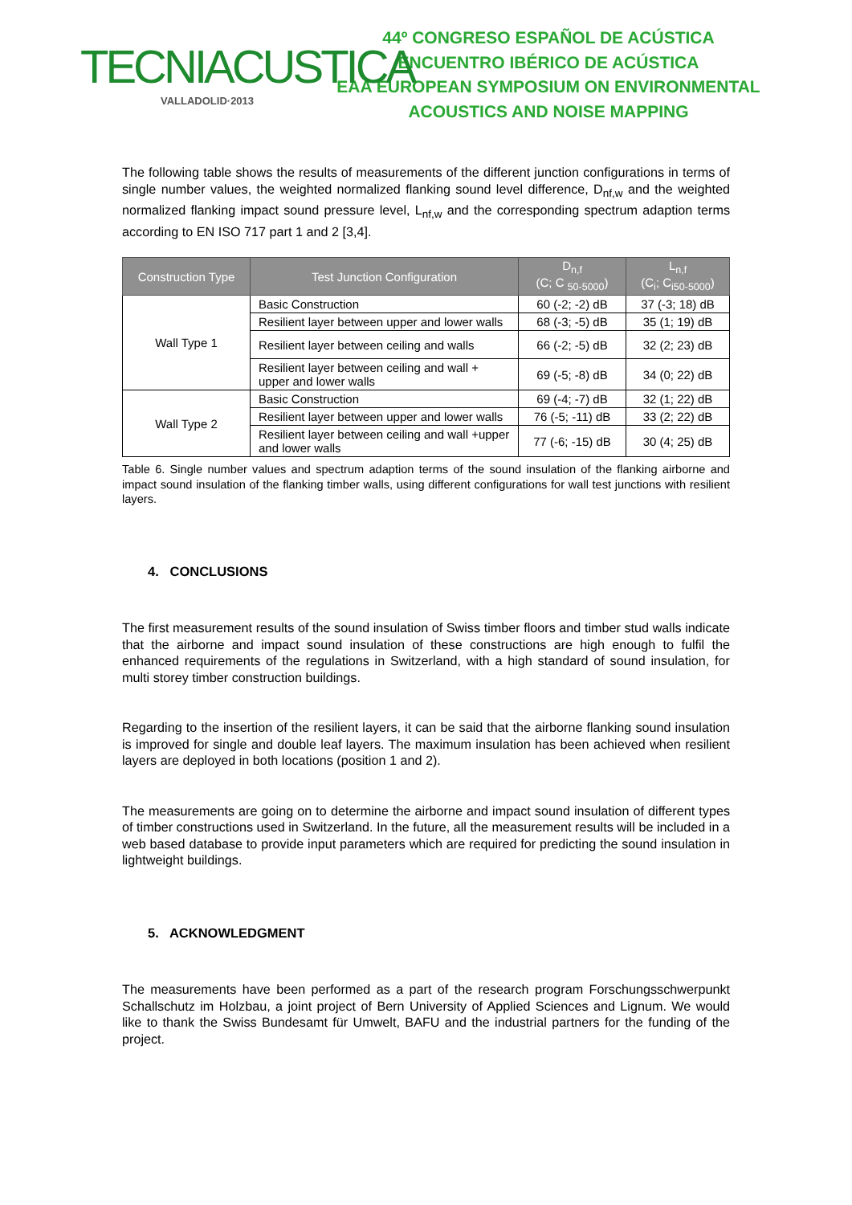TECNIACUSTICA
VALLADOLID·2013
44º CONGRESO ESPAÑOL DE ACÚSTICA
ENCUENTRO IBÉRICO DE ACÚSTICA
EAA EUROPEAN SYMPOSIUM ON ENVIRONMENTAL
ACOUSTICS AND NOISE MAPPING
The following table shows the results of measurements of the different junction configurations in terms of single number values, the weighted normalized flanking sound level difference, D<sub>nf,w</sub> and the weighted normalized flanking impact sound pressure level, L<sub>nf,w</sub> and the corresponding spectrum adaption terms according to EN ISO 717 part 1 and 2 [3,4].
| Construction Type | Test Junction Configuration | D<sub>n,f</sub> (C; C <sub>50-5000</sub>) | L<sub>n,f</sub> (C<sub>i</sub>; C<sub>i50-5000</sub>) |
| --- | --- | --- | --- |
| Wall Type 1 | Basic Construction | 60 (-2; -2) dB | 37 (-3; 18) dB |
| | Resilient layer between upper and lower walls | 68 (-3; -5) dB | 35 (1; 19) dB |
| | Resilient layer between ceiling and walls | 66 (-2; -5) dB | 32 (2; 23) dB |
| | Resilient layer between ceiling and wall + upper and lower walls | 69 (-5; -8) dB | 34 (0; 22) dB |
| Wall Type 2 | Basic Construction | 69 (-4; -7) dB | 32 (1; 22) dB |
| | Resilient layer between upper and lower walls | 76 (-5; -11) dB | 33 (2; 22) dB |
| | Resilient layer between ceiling and wall +upper and lower walls | 77 (-6; -15) dB | 30 (4; 25) dB |
Table 6. Single number values and spectrum adaption terms of the sound insulation of the flanking airborne and impact sound insulation of the flanking timber walls, using different configurations for wall test junctions with resilient layers.
4. CONCLUSIONS
The first measurement results of the sound insulation of Swiss timber floors and timber stud walls indicate that the airborne and impact sound insulation of these constructions are high enough to fulfil the enhanced requirements of the regulations in Switzerland, with a high standard of sound insulation, for multi storey timber construction buildings.
Regarding to the insertion of the resilient layers, it can be said that the airborne flanking sound insulation is improved for single and double leaf layers. The maximum insulation has been achieved when resilient layers are deployed in both locations (position 1 and 2).
The measurements are going on to determine the airborne and impact sound insulation of different types of timber constructions used in Switzerland. In the future, all the measurement results will be included in a web based database to provide input parameters which are required for predicting the sound insulation in lightweight buildings.
5. ACKNOWLEDGMENT
The measurements have been performed as a part of the research program Forschungsschwerpunkt Schallschutz im Holzbau, a joint project of Bern University of Applied Sciences and Lignum. We would like to thank the Swiss Bundesamt für Umwelt, BAFU and the industrial partners for the funding of the project.